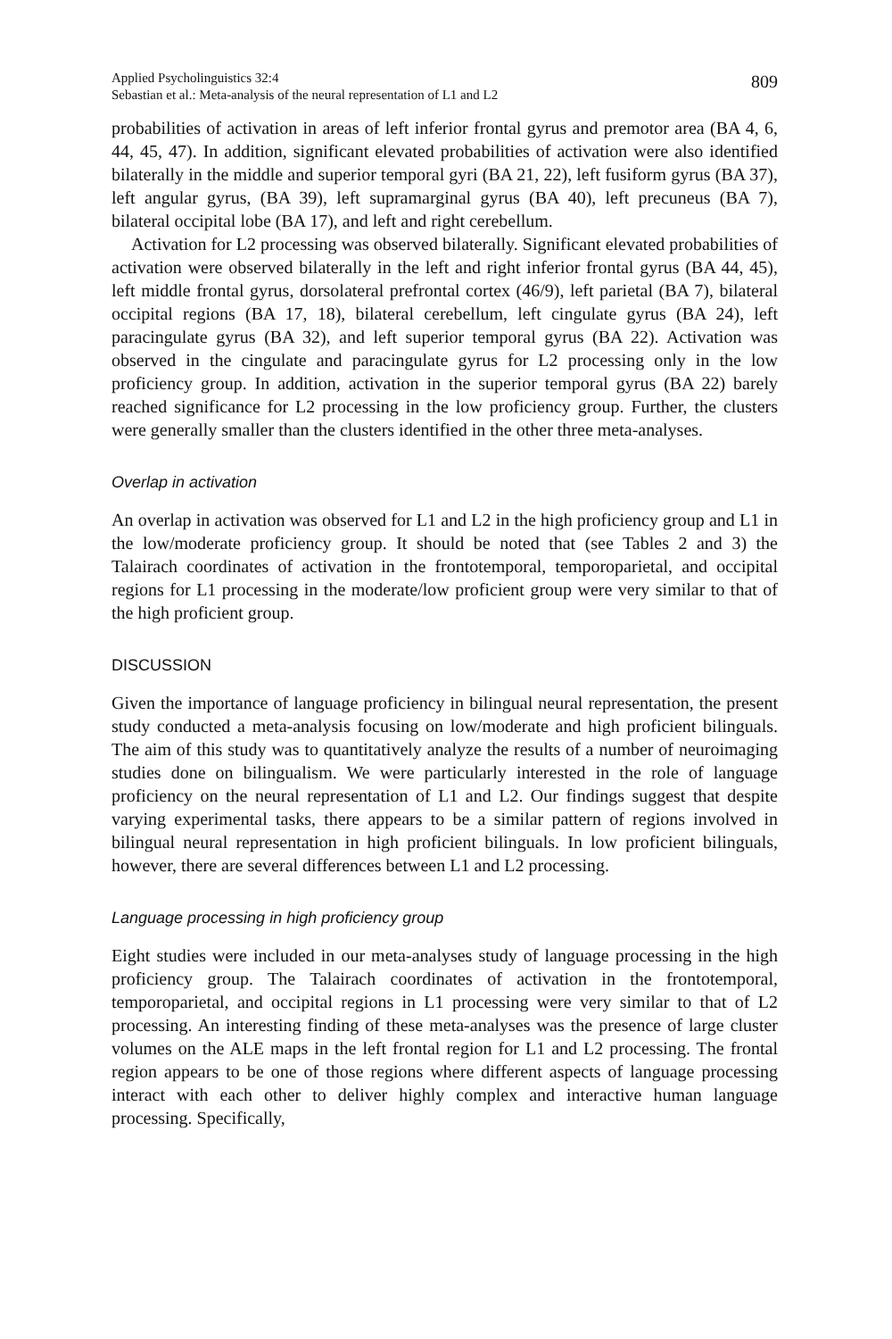Applied Psycholinguistics 32:4
Sebastian et al.: Meta-analysis of the neural representation of L1 and L2
809
probabilities of activation in areas of left inferior frontal gyrus and premotor area (BA 4, 6, 44, 45, 47). In addition, significant elevated probabilities of activation were also identified bilaterally in the middle and superior temporal gyri (BA 21, 22), left fusiform gyrus (BA 37), left angular gyrus, (BA 39), left supramarginal gyrus (BA 40), left precuneus (BA 7), bilateral occipital lobe (BA 17), and left and right cerebellum.
Activation for L2 processing was observed bilaterally. Significant elevated probabilities of activation were observed bilaterally in the left and right inferior frontal gyrus (BA 44, 45), left middle frontal gyrus, dorsolateral prefrontal cortex (46/9), left parietal (BA 7), bilateral occipital regions (BA 17, 18), bilateral cerebellum, left cingulate gyrus (BA 24), left paracingulate gyrus (BA 32), and left superior temporal gyrus (BA 22). Activation was observed in the cingulate and paracingulate gyrus for L2 processing only in the low proficiency group. In addition, activation in the superior temporal gyrus (BA 22) barely reached significance for L2 processing in the low proficiency group. Further, the clusters were generally smaller than the clusters identified in the other three meta-analyses.
Overlap in activation
An overlap in activation was observed for L1 and L2 in the high proficiency group and L1 in the low/moderate proficiency group. It should be noted that (see Tables 2 and 3) the Talairach coordinates of activation in the frontotemporal, temporoparietal, and occipital regions for L1 processing in the moderate/low proficient group were very similar to that of the high proficient group.
DISCUSSION
Given the importance of language proficiency in bilingual neural representation, the present study conducted a meta-analysis focusing on low/moderate and high proficient bilinguals. The aim of this study was to quantitatively analyze the results of a number of neuroimaging studies done on bilingualism. We were particularly interested in the role of language proficiency on the neural representation of L1 and L2. Our findings suggest that despite varying experimental tasks, there appears to be a similar pattern of regions involved in bilingual neural representation in high proficient bilinguals. In low proficient bilinguals, however, there are several differences between L1 and L2 processing.
Language processing in high proficiency group
Eight studies were included in our meta-analyses study of language processing in the high proficiency group. The Talairach coordinates of activation in the frontotemporal, temporoparietal, and occipital regions in L1 processing were very similar to that of L2 processing. An interesting finding of these meta-analyses was the presence of large cluster volumes on the ALE maps in the left frontal region for L1 and L2 processing. The frontal region appears to be one of those regions where different aspects of language processing interact with each other to deliver highly complex and interactive human language processing. Specifically,